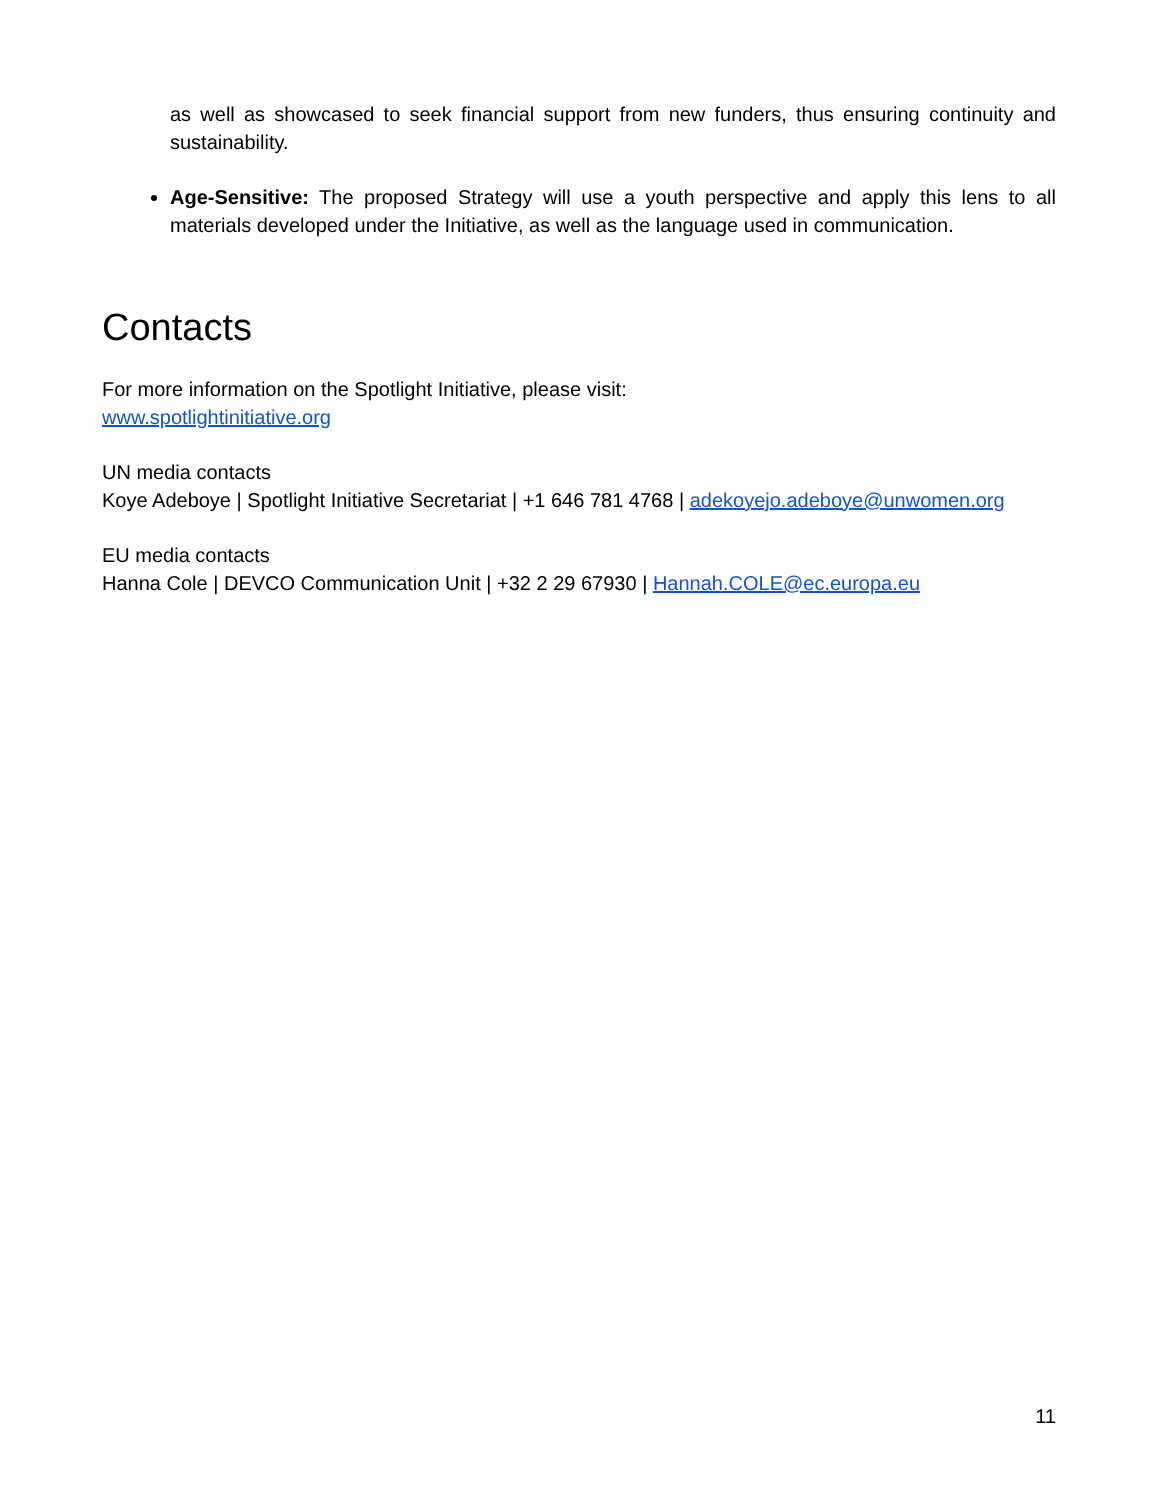as well as showcased to seek financial support from new funders, thus ensuring continuity and sustainability.
Age-Sensitive: The proposed Strategy will use a youth perspective and apply this lens to all materials developed under the Initiative, as well as the language used in communication.
Contacts
For more information on the Spotlight Initiative, please visit:
www.spotlightinitiative.org
UN media contacts
Koye Adeboye | Spotlight Initiative Secretariat | +1 646 781 4768 | adekoyejo.adeboye@unwomen.org
EU media contacts
Hanna Cole | DEVCO Communication Unit | +32 2 29 67930 | Hannah.COLE@ec.europa.eu
11